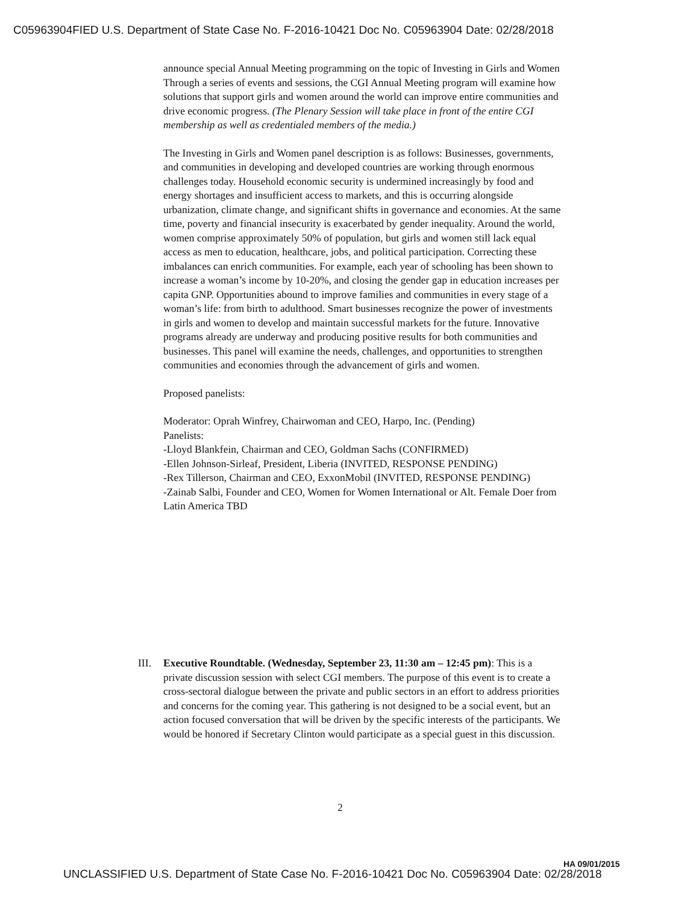C05963904FIED U.S. Department of State Case No. F-2016-10421 Doc No. C05963904 Date: 02/28/2018
announce special Annual Meeting programming on the topic of Investing in Girls and Women Through a series of events and sessions, the CGI Annual Meeting program will examine how solutions that support girls and women around the world can improve entire communities and drive economic progress. (The Plenary Session will take place in front of the entire CGI membership as well as credentialed members of the media.)
The Investing in Girls and Women panel description is as follows: Businesses, governments, and communities in developing and developed countries are working through enormous challenges today. Household economic security is undermined increasingly by food and energy shortages and insufficient access to markets, and this is occurring alongside urbanization, climate change, and significant shifts in governance and economies. At the same time, poverty and financial insecurity is exacerbated by gender inequality. Around the world, women comprise approximately 50% of population, but girls and women still lack equal access as men to education, healthcare, jobs, and political participation. Correcting these imbalances can enrich communities. For example, each year of schooling has been shown to increase a woman’s income by 10-20%, and closing the gender gap in education increases per capita GNP. Opportunities abound to improve families and communities in every stage of a woman’s life: from birth to adulthood. Smart businesses recognize the power of investments in girls and women to develop and maintain successful markets for the future. Innovative programs already are underway and producing positive results for both communities and businesses. This panel will examine the needs, challenges, and opportunities to strengthen communities and economies through the advancement of girls and women.
Proposed panelists:
Moderator: Oprah Winfrey, Chairwoman and CEO, Harpo, Inc. (Pending)
Panelists:
-Lloyd Blankfein, Chairman and CEO, Goldman Sachs (CONFIRMED)
-Ellen Johnson-Sirleaf, President, Liberia (INVITED, RESPONSE PENDING)
-Rex Tillerson, Chairman and CEO, ExxonMobil (INVITED, RESPONSE PENDING)
-Zainab Salbi, Founder and CEO, Women for Women International or Alt. Female Doer from Latin America TBD
III. Executive Roundtable. (Wednesday, September 23, 11:30 am – 12:45 pm): This is a private discussion session with select CGI members. The purpose of this event is to create a cross-sectoral dialogue between the private and public sectors in an effort to address priorities and concerns for the coming year. This gathering is not designed to be a social event, but an action focused conversation that will be driven by the specific interests of the participants. We would be honored if Secretary Clinton would participate as a special guest in this discussion.
2
HA 09/01/2015
UNCLASSIFIED U.S. Department of State Case No. F-2016-10421 Doc No. C05963904 Date: 02/28/2018